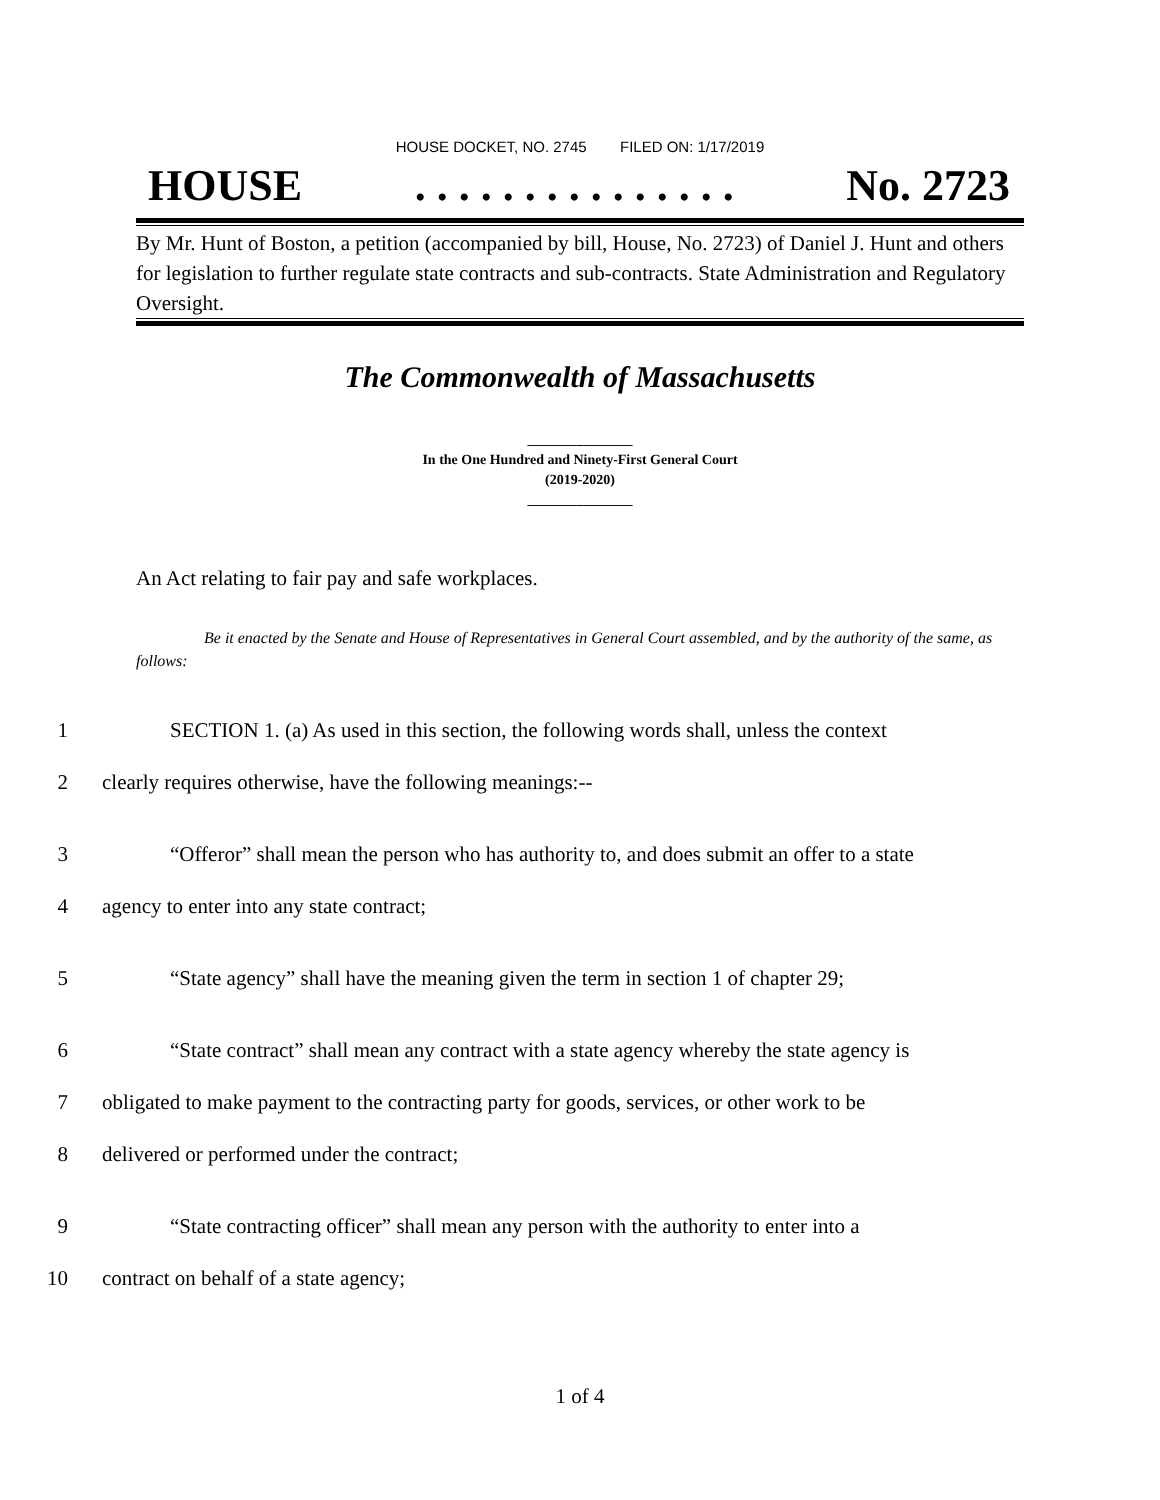HOUSE DOCKET, NO. 2745 FILED ON: 1/17/2019
HOUSE. . . . . . . . . . . . . . . No. 2723
By Mr. Hunt of Boston, a petition (accompanied by bill, House, No. 2723) of Daniel J. Hunt and others for legislation to further regulate state contracts and sub-contracts. State Administration and Regulatory Oversight.
The Commonwealth of Massachusetts
_______________
In the One Hundred and Ninety-First General Court
(2019-2020)
_______________
An Act relating to fair pay and safe workplaces.
Be it enacted by the Senate and House of Representatives in General Court assembled, and by the authority of the same, as follows:
1 SECTION 1. (a) As used in this section, the following words shall, unless the context
2 clearly requires otherwise, have the following meanings:--
3 “Offeror” shall mean the person who has authority to, and does submit an offer to a state
4 agency to enter into any state contract;
5 “State agency” shall have the meaning given the term in section 1 of chapter 29;
6 “State contract” shall mean any contract with a state agency whereby the state agency is
7 obligated to make payment to the contracting party for goods, services, or other work to be
8 delivered or performed under the contract;
9 “State contracting officer” shall mean any person with the authority to enter into a
10 contract on behalf of a state agency;
1 of 4